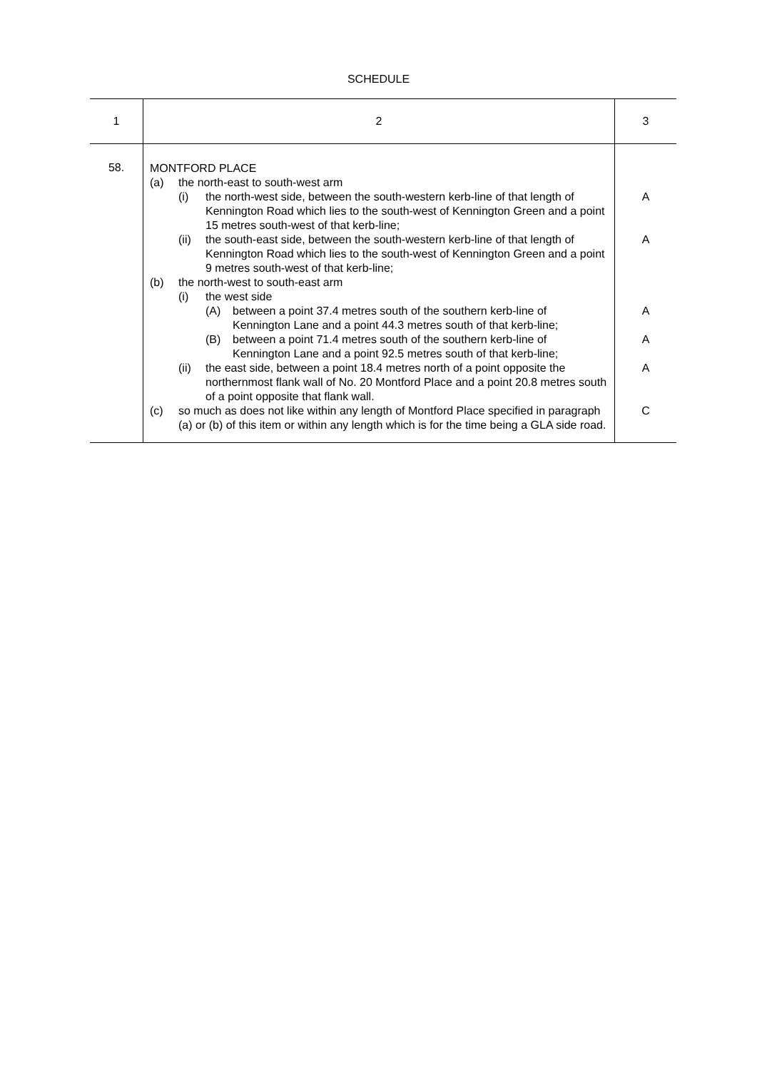SCHEDULE
| 1 | 2 | 3 |
| --- | --- | --- |
| 58. | MONTFORD PLACE (a) the north-east to south-west arm (i) the north-west side, between the south-western kerb-line of that length of Kennington Road which lies to the south-west of Kennington Green and a point 15 metres south-west of that kerb-line; (ii) the south-east side, between the south-western kerb-line of that length of Kennington Road which lies to the south-west of Kennington Green and a point 9 metres south-west of that kerb-line; (b) the north-west to south-east arm (i) the west side (A) between a point 37.4 metres south of the southern kerb-line of Kennington Lane and a point 44.3 metres south of that kerb-line; (B) between a point 71.4 metres south of the southern kerb-line of Kennington Lane and a point 92.5 metres south of that kerb-line; (ii) the east side, between a point 18.4 metres north of a point opposite the northernmost flank wall of No. 20 Montford Place and a point 20.8 metres south of a point opposite that flank wall. (c) so much as does not like within any length of Montford Place specified in paragraph (a) or (b) of this item or within any length which is for the time being a GLA side road. | A A A A A C |